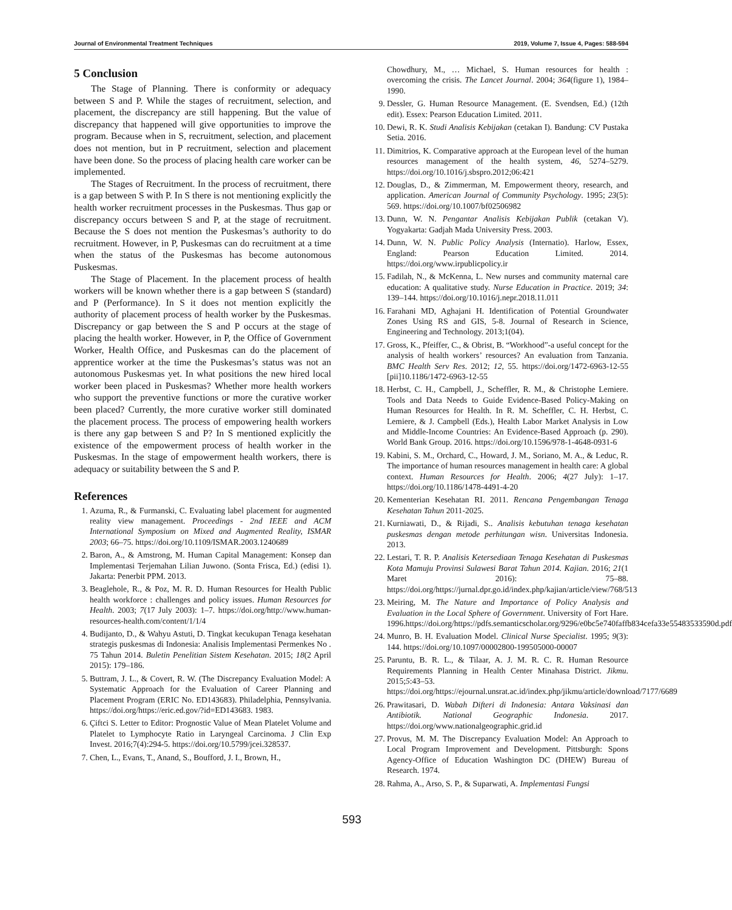Journal of Environmental Treatment Techniques 2019, Volume 7, Issue 4, Pages: 588-594
5 Conclusion
The Stage of Planning. There is conformity or adequacy between S and P. While the stages of recruitment, selection, and placement, the discrepancy are still happening. But the value of discrepancy that happened will give opportunities to improve the program. Because when in S, recruitment, selection, and placement does not mention, but in P recruitment, selection and placement have been done. So the process of placing health care worker can be implemented.
The Stages of Recruitment. In the process of recruitment, there is a gap between S with P. In S there is not mentioning explicitly the health worker recruitment processes in the Puskesmas. Thus gap or discrepancy occurs between S and P, at the stage of recruitment. Because the S does not mention the Puskesmas’s authority to do recruitment. However, in P, Puskesmas can do recruitment at a time when the status of the Puskesmas has become autonomous Puskesmas.
The Stage of Placement. In the placement process of health workers will be known whether there is a gap between S (standard) and P (Performance). In S it does not mention explicitly the authority of placement process of health worker by the Puskesmas. Discrepancy or gap between the S and P occurs at the stage of placing the health worker. However, in P, the Office of Government Worker, Health Office, and Puskesmas can do the placement of apprentice worker at the time the Puskesmas’s status was not an autonomous Puskesmas yet. In what positions the new hired local worker been placed in Puskesmas? Whether more health workers who support the preventive functions or more the curative worker been placed? Currently, the more curative worker still dominated the placement process. The process of empowering health workers is there any gap between S and P? In S mentioned explicitly the existence of the empowerment process of health worker in the Puskesmas. In the stage of empowerment health workers, there is adequacy or suitability between the S and P.
References
1. Azuma, R., & Furmanski, C. Evaluating label placement for augmented reality view management. Proceedings - 2nd IEEE and ACM International Symposium on Mixed and Augmented Reality, ISMAR 2003; 66–75. https://doi.org/10.1109/ISMAR.2003.1240689
2. Baron, A., & Amstrong, M. Human Capital Management: Konsep dan Implementasi Terjemahan Lilian Juwono. (Sonta Frisca, Ed.) (edisi 1). Jakarta: Penerbit PPM. 2013.
3. Beaglehole, R., & Poz, M. R. D. Human Resources for Health Public health workforce : challenges and policy issues. Human Resources for Health. 2003; 7(17 July 2003): 1–7. https://doi.org/http://www.human-resources-health.com/content/1/1/4
4. Budijanto, D., & Wahyu Astuti, D. Tingkat kecukupan Tenaga kesehatan strategis puskesmas di Indonesia: Analisis Implementasi Permenkes No . 75 Tahun 2014. Buletin Penelitian Sistem Kesehatan. 2015; 18(2 April 2015): 179–186.
5. Buttram, J. L., & Covert, R. W. (The Discrepancy Evaluation Model: A Systematic Approach for the Evaluation of Career Planning and Placement Program (ERIC No. ED143683). Philadelphia, Pennsylvania. https://doi.org/https://eric.ed.gov/?id=ED143683. 1983.
6. Çiftci S. Letter to Editor: Prognostic Value of Mean Platelet Volume and Platelet to Lymphocyte Ratio in Laryngeal Carcinoma. J Clin Exp Invest. 2016;7(4):294-5. https://doi.org/10.5799/jcei.328537.
7. Chen, L., Evans, T., Anand, S., Boufford, J. I., Brown, H.,
Chowdhury, M., … Michael, S. Human resources for health : overcoming the crisis. The Lancet Journal. 2004; 364(figure 1), 1984–1990.
9. Dessler, G. Human Resource Management. (E. Svendsen, Ed.) (12th edit). Essex: Pearson Education Limited. 2011.
10. Dewi, R. K. Studi Analisis Kebijakan (cetakan I). Bandung: CV Pustaka Setia. 2016.
11. Dimitrios, K. Comparative approach at the European level of the human resources management of the health system, 46, 5274–5279. https://doi.org/10.1016/j.sbspro.2012;06:421
12. Douglas, D., & Zimmerman, M. Empowerment theory, research, and application. American Journal of Community Psychology. 1995; 23(5): 569. https://doi.org/10.1007/bf02506982
13. Dunn, W. N. Pengantar Analisis Kebijakan Publik (cetakan V). Yogyakarta: Gadjah Mada University Press. 2003.
14. Dunn, W. N. Public Policy Analysis (Internatio). Harlow, Essex, England: Pearson Education Limited. 2014. https://doi.org/www.irpublicpolicy.ir
15. Fadilah, N., & McKenna, L. New nurses and community maternal care education: A qualitative study. Nurse Education in Practice. 2019; 34: 139–144. https://doi.org/10.1016/j.nepr.2018.11.011
16. Farahani MD, Aghajani H. Identification of Potential Groundwater Zones Using RS and GIS, 5-8. Journal of Research in Science, Engineering and Technology. 2013;1(04).
17. Gross, K., Pfeiffer, C., & Obrist, B. “Workhood”-a useful concept for the analysis of health workers’ resources? An evaluation from Tanzania. BMC Health Serv Res. 2012; 12, 55. https://doi.org/1472-6963-12-55 [pii]10.1186/1472-6963-12-55
18. Herbst, C. H., Campbell, J., Scheffler, R. M., & Christophe Lemiere. Tools and Data Needs to Guide Evidence-Based Policy-Making on Human Resources for Health. In R. M. Scheffler, C. H. Herbst, C. Lemiere, & J. Campbell (Eds.), Health Labor Market Analysis in Low and Middle-Income Countries: An Evidence-Based Approach (p. 290). World Bank Group. 2016. https://doi.org/10.1596/978-1-4648-0931-6
19. Kabini, S. M., Orchard, C., Howard, J. M., Soriano, M. A., & Leduc, R. The importance of human resources management in health care: A global context. Human Resources for Health. 2006; 4(27 July): 1–17. https://doi.org/10.1186/1478-4491-4-20
20. Kementerian Kesehatan RI. 2011. Rencana Pengembangan Tenaga Kesehatan Tahun 2011-2025.
21. Kurniawati, D., & Rijadi, S.. Analisis kebutuhan tenaga kesehatan puskesmas dengan metode perhitungan wisn. Universitas Indonesia. 2013.
22. Lestari, T. R. P. Analisis Ketersediaan Tenaga Kesehatan di Puskesmas Kota Mamuju Provinsi Sulawesi Barat Tahun 2014. Kajian. 2016; 21(1 Maret 2016): 75–88. https://doi.org/https://jurnal.dpr.go.id/index.php/kajian/article/view/768/513
23. Meiring, M. The Nature and Importance of Policy Analysis and Evaluation in the Local Sphere of Government. University of Fort Hare. 1996.https://doi.org/https://pdfs.semanticscholar.org/9296/e0bc5e740faffb834cefa33e55483533590d.pdf
24. Munro, B. H. Evaluation Model. Clinical Nurse Specialist. 1995; 9(3): 144. https://doi.org/10.1097/00002800-199505000-00007
25. Paruntu, B. R. L., & Tilaar, A. J. M. R. C. R. Human Resource Requirements Planning in Health Center Minahasa District. Jikmu. 2015;5:43–53. https://doi.org/https://ejournal.unsrat.ac.id/index.php/jikmu/article/download/7177/6689
26. Prawitasari, D. Wabah Difteri di Indonesia: Antara Vaksinasi dan Antibiotik. National Geographic Indonesia. 2017. https://doi.org/www.nationalgeographic.grid.id
27. Provus, M. M. The Discrepancy Evaluation Model: An Approach to Local Program Improvement and Development. Pittsburgh: Spons Agency-Office of Education Washington DC (DHEW) Bureau of Research. 1974.
28. Rahma, A., Arso, S. P., & Suparwati, A. Implementasi Fungsi
593